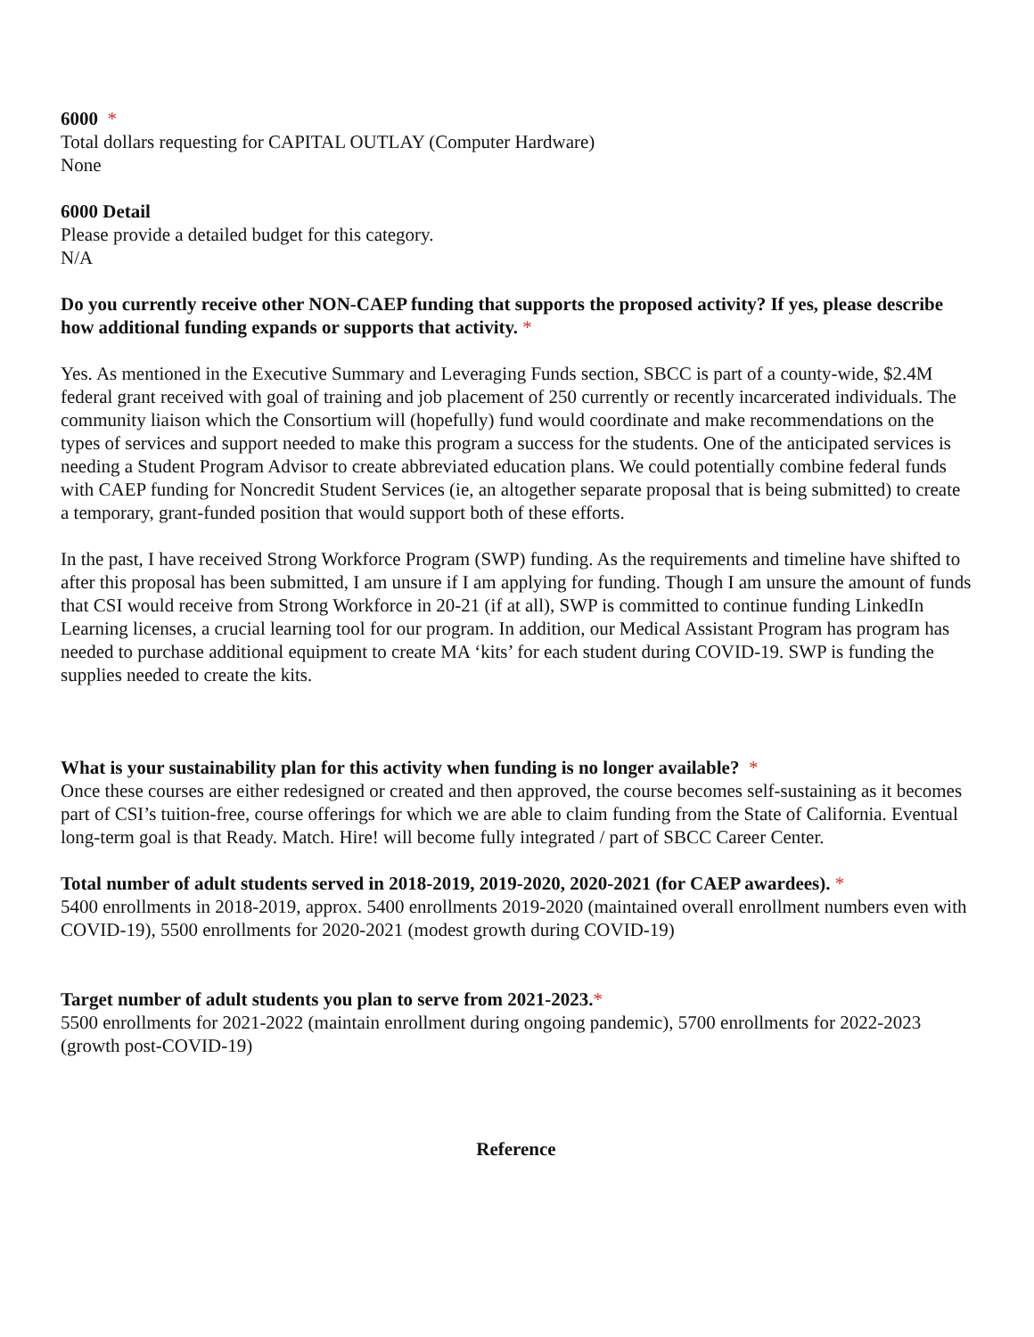6000 *
Total dollars requesting for CAPITAL OUTLAY (Computer Hardware)
None
6000 Detail
Please provide a detailed budget for this category.
N/A
Do you currently receive other NON-CAEP funding that supports the proposed activity? If yes, please describe how additional funding expands or supports that activity. *
Yes. As mentioned in the Executive Summary and Leveraging Funds section, SBCC is part of a county-wide, $2.4M federal grant received with goal of training and job placement of 250 currently or recently incarcerated individuals. The community liaison which the Consortium will (hopefully) fund would coordinate and make recommendations on the types of services and support needed to make this program a success for the students. One of the anticipated services is needing a Student Program Advisor to create abbreviated education plans. We could potentially combine federal funds with CAEP funding for Noncredit Student Services (ie, an altogether separate proposal that is being submitted) to create a temporary, grant-funded position that would support both of these efforts.
In the past, I have received Strong Workforce Program (SWP) funding. As the requirements and timeline have shifted to after this proposal has been submitted, I am unsure if I am applying for funding. Though I am unsure the amount of funds that CSI would receive from Strong Workforce in 20-21 (if at all), SWP is committed to continue funding LinkedIn Learning licenses, a crucial learning tool for our program. In addition, our Medical Assistant Program has program has needed to purchase additional equipment to create MA ‘kits’ for each student during COVID-19. SWP is funding the supplies needed to create the kits.
What is your sustainability plan for this activity when funding is no longer available? *
Once these courses are either redesigned or created and then approved, the course becomes self-sustaining as it becomes part of CSI’s tuition-free, course offerings for which we are able to claim funding from the State of California. Eventual long-term goal is that Ready. Match. Hire! will become fully integrated / part of SBCC Career Center.
Total number of adult students served in 2018-2019, 2019-2020, 2020-2021 (for CAEP awardees). *
5400 enrollments in 2018-2019, approx. 5400 enrollments 2019-2020 (maintained overall enrollment numbers even with COVID-19), 5500 enrollments for 2020-2021 (modest growth during COVID-19)
Target number of adult students you plan to serve from 2021-2023.*
5500 enrollments for 2021-2022 (maintain enrollment during ongoing pandemic), 5700 enrollments for 2022-2023 (growth post-COVID-19)
Reference